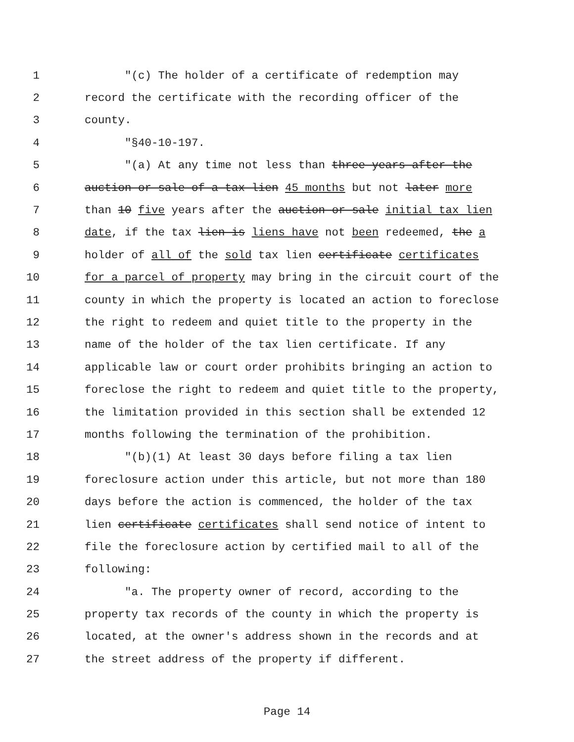1 "(c) The holder of a certificate of redemption may
2 record the certificate with the recording officer of the
3 county.
4 "§40-10-197.
5 "(a) At any time not less than three years after the
6 auction or sale of a tax lien 45 months but not later more
7 than 10 five years after the auction or sale initial tax lien
8 date, if the tax lien is liens have not been redeemed, the a
9 holder of all of the sold tax lien certificate certificates
10 for a parcel of property may bring in the circuit court of the
11 county in which the property is located an action to foreclose
12 the right to redeem and quiet title to the property in the
13 name of the holder of the tax lien certificate. If any
14 applicable law or court order prohibits bringing an action to
15 foreclose the right to redeem and quiet title to the property,
16 the limitation provided in this section shall be extended 12
17 months following the termination of the prohibition.
18 "(b)(1) At least 30 days before filing a tax lien
19 foreclosure action under this article, but not more than 180
20 days before the action is commenced, the holder of the tax
21 lien certificate certificates shall send notice of intent to
22 file the foreclosure action by certified mail to all of the
23 following:
24 "a. The property owner of record, according to the
25 property tax records of the county in which the property is
26 located, at the owner's address shown in the records and at
27 the street address of the property if different.
Page 14